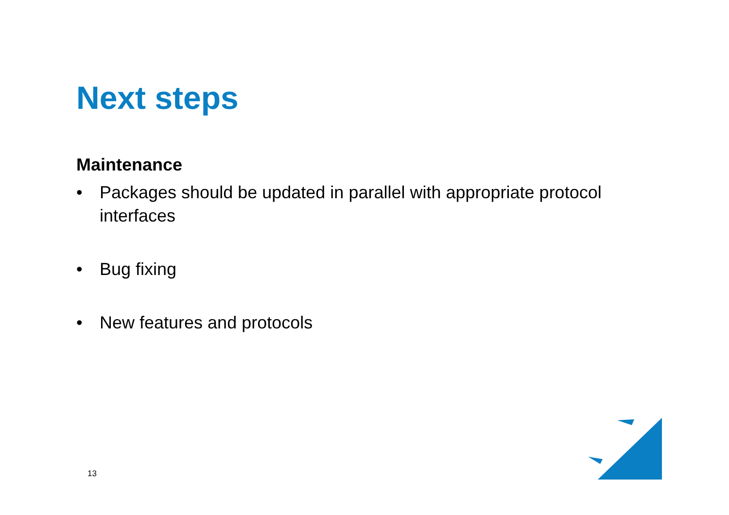Next steps
Maintenance
• Packages should be updated in parallel with appropriate protocol interfaces
• Bug fixing
• New features and protocols
13